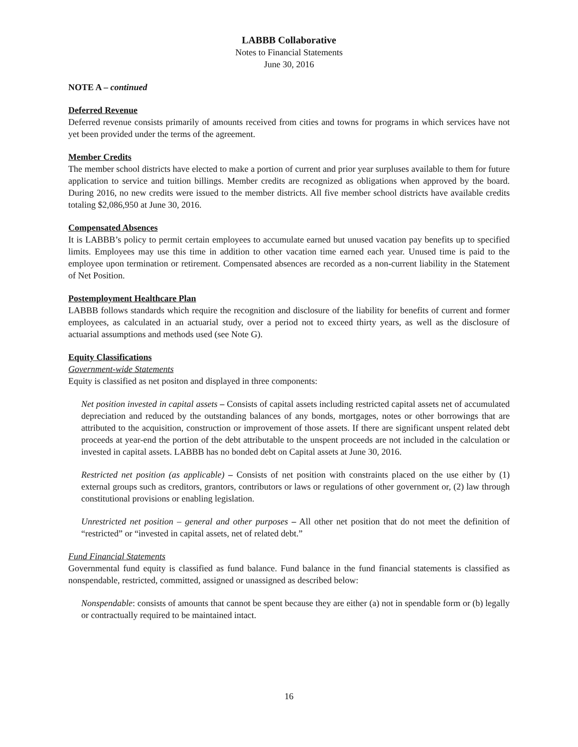LABBB Collaborative
Notes to Financial Statements
June 30, 2016
NOTE A – continued
Deferred Revenue
Deferred revenue consists primarily of amounts received from cities and towns for programs in which services have not yet been provided under the terms of the agreement.
Member Credits
The member school districts have elected to make a portion of current and prior year surpluses available to them for future application to service and tuition billings. Member credits are recognized as obligations when approved by the board. During 2016, no new credits were issued to the member districts. All five member school districts have available credits totaling $2,086,950 at June 30, 2016.
Compensated Absences
It is LABBB’s policy to permit certain employees to accumulate earned but unused vacation pay benefits up to specified limits. Employees may use this time in addition to other vacation time earned each year. Unused time is paid to the employee upon termination or retirement. Compensated absences are recorded as a non-current liability in the Statement of Net Position.
Postemployment Healthcare Plan
LABBB follows standards which require the recognition and disclosure of the liability for benefits of current and former employees, as calculated in an actuarial study, over a period not to exceed thirty years, as well as the disclosure of actuarial assumptions and methods used (see Note G).
Equity Classifications
Government-wide Statements
Equity is classified as net positon and displayed in three components:
Net position invested in capital assets – Consists of capital assets including restricted capital assets net of accumulated depreciation and reduced by the outstanding balances of any bonds, mortgages, notes or other borrowings that are attributed to the acquisition, construction or improvement of those assets. If there are significant unspent related debt proceeds at year-end the portion of the debt attributable to the unspent proceeds are not included in the calculation or invested in capital assets. LABBB has no bonded debt on Capital assets at June 30, 2016.
Restricted net position (as applicable) – Consists of net position with constraints placed on the use either by (1) external groups such as creditors, grantors, contributors or laws or regulations of other government or, (2) law through constitutional provisions or enabling legislation.
Unrestricted net position – general and other purposes – All other net position that do not meet the definition of “restricted” or “invested in capital assets, net of related debt.”
Fund Financial Statements
Governmental fund equity is classified as fund balance. Fund balance in the fund financial statements is classified as nonspendable, restricted, committed, assigned or unassigned as described below:
Nonspendable: consists of amounts that cannot be spent because they are either (a) not in spendable form or (b) legally or contractually required to be maintained intact.
16